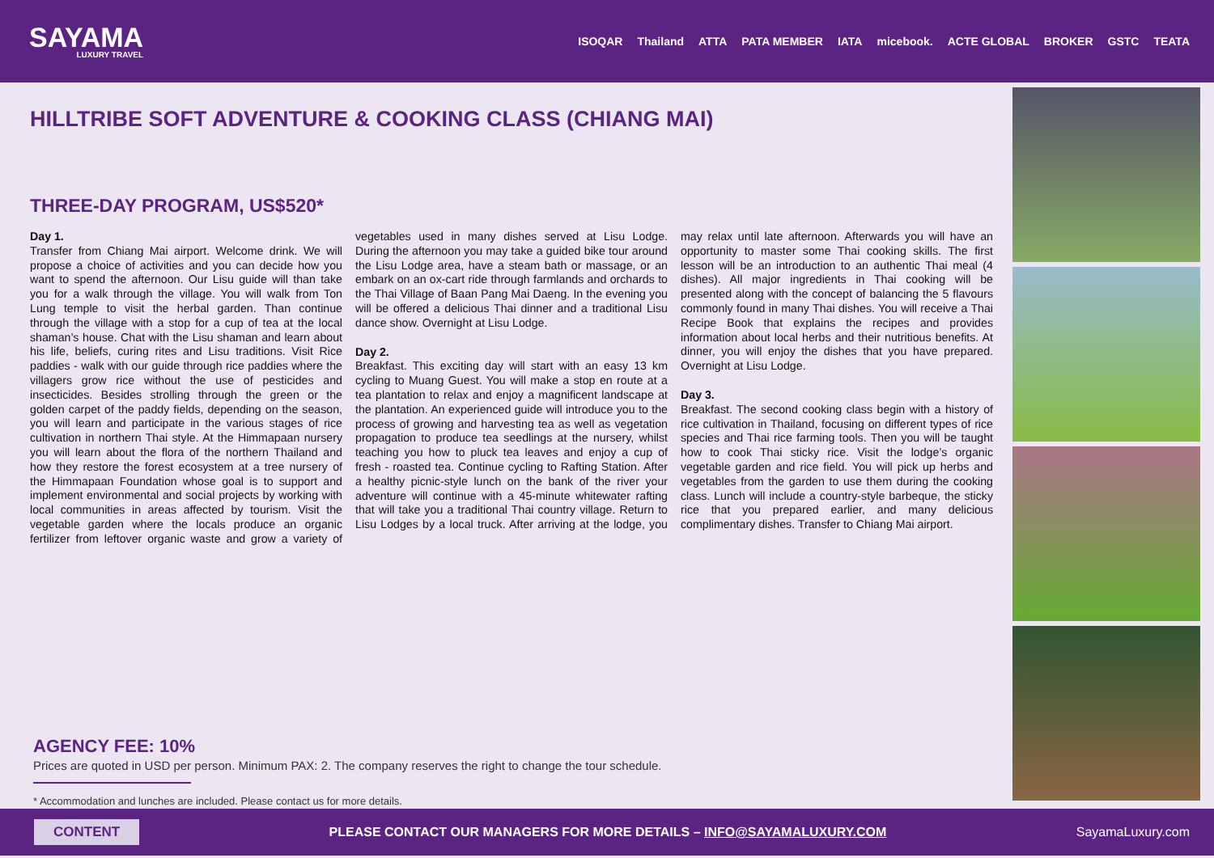SAYAMA
LUXURY TRAVEL
ISOQAR Thailand ATTA PATA MEMBER IATA micebook. ACTE GLOBAL BROKER GSTC TEATA
HILLTRIBE SOFT ADVENTURE & COOKING CLASS (CHIANG MAI)
THREE-DAY PROGRAM, US$520*
Day 1.
Transfer from Chiang Mai airport. Welcome drink. We will propose a choice of activities and you can decide how you want to spend the afternoon. Our Lisu guide will than take you for a walk through the village. You will walk from Ton Lung temple to visit the herbal garden. Than continue through the village with a stop for a cup of tea at the local shaman’s house. Chat with the Lisu shaman and learn about his life, beliefs, curing rites and Lisu traditions. Visit Rice paddies - walk with our guide through rice paddies where the villagers grow rice without the use of pesticides and insecticides. Besides strolling through the green or the golden carpet of the paddy fields, depending on the season, you will learn and participate in the various stages of rice cultivation in northern Thai style. At the Himmapaan nursery you will learn about the flora of the northern Thailand and how they restore the forest ecosystem at a tree nursery of the Himmapaan Foundation whose goal is to support and implement environmental and social projects by working with local communities in areas affected by tourism. Visit the vegetable garden where the locals produce an organic fertilizer from leftover organic waste and grow a variety of vegetables used in many dishes served at Lisu Lodge. During the afternoon you may take a guided bike tour around the Lisu Lodge area, have a steam bath or massage, or an embark on an ox-cart ride through farmlands and orchards to the Thai Village of Baan Pang Mai Daeng. In the evening you will be offered a delicious Thai dinner and a traditional Lisu dance show. Overnight at Lisu Lodge.
Day 2.
Breakfast. This exciting day will start with an easy 13 km cycling to Muang Guest. You will make a stop en route at a tea plantation to relax and enjoy a magnificent landscape at the plantation. An experienced guide will introduce you to the process of growing and harvesting tea as well as vegetation propagation to produce tea seedlings at the nursery, whilst teaching you how to pluck tea leaves and enjoy a cup of fresh - roasted tea. Continue cycling to Rafting Station. After a healthy picnic-style lunch on the bank of the river your adventure will continue with a 45-minute whitewater rafting that will take you a traditional Thai country village. Return to Lisu Lodges by a local truck. After arriving at the lodge, you may relax until late afternoon. Afterwards you will have an opportunity to master some Thai cooking skills. The first lesson will be an introduction to an authentic Thai meal (4 dishes). All major ingredients in Thai cooking will be presented along with the concept of balancing the 5 flavours commonly found in many Thai dishes. You will receive a Thai Recipe Book that explains the recipes and provides information about local herbs and their nutritious benefits. At dinner, you will enjoy the dishes that you have prepared. Overnight at Lisu Lodge.
Day 3.
Breakfast. The second cooking class begin with a history of rice cultivation in Thailand, focusing on different types of rice species and Thai rice farming tools. Then you will be taught how to cook Thai sticky rice. Visit the lodge’s organic vegetable garden and rice field. You will pick up herbs and vegetables from the garden to use them during the cooking class. Lunch will include a country-style barbeque, the sticky rice that you prepared earlier, and many delicious complimentary dishes. Transfer to Chiang Mai airport.
AGENCY FEE: 10%
Prices are quoted in USD per person. Minimum PAX: 2. The company reserves the right to change the tour schedule.
* Accommodation and lunches are included. Please contact us for more details.
CONTENT PLEASE CONTACT OUR MANAGERS FOR MORE DETAILS – INFO@SAYAMALUXURY.COM SayamaLuxury.com